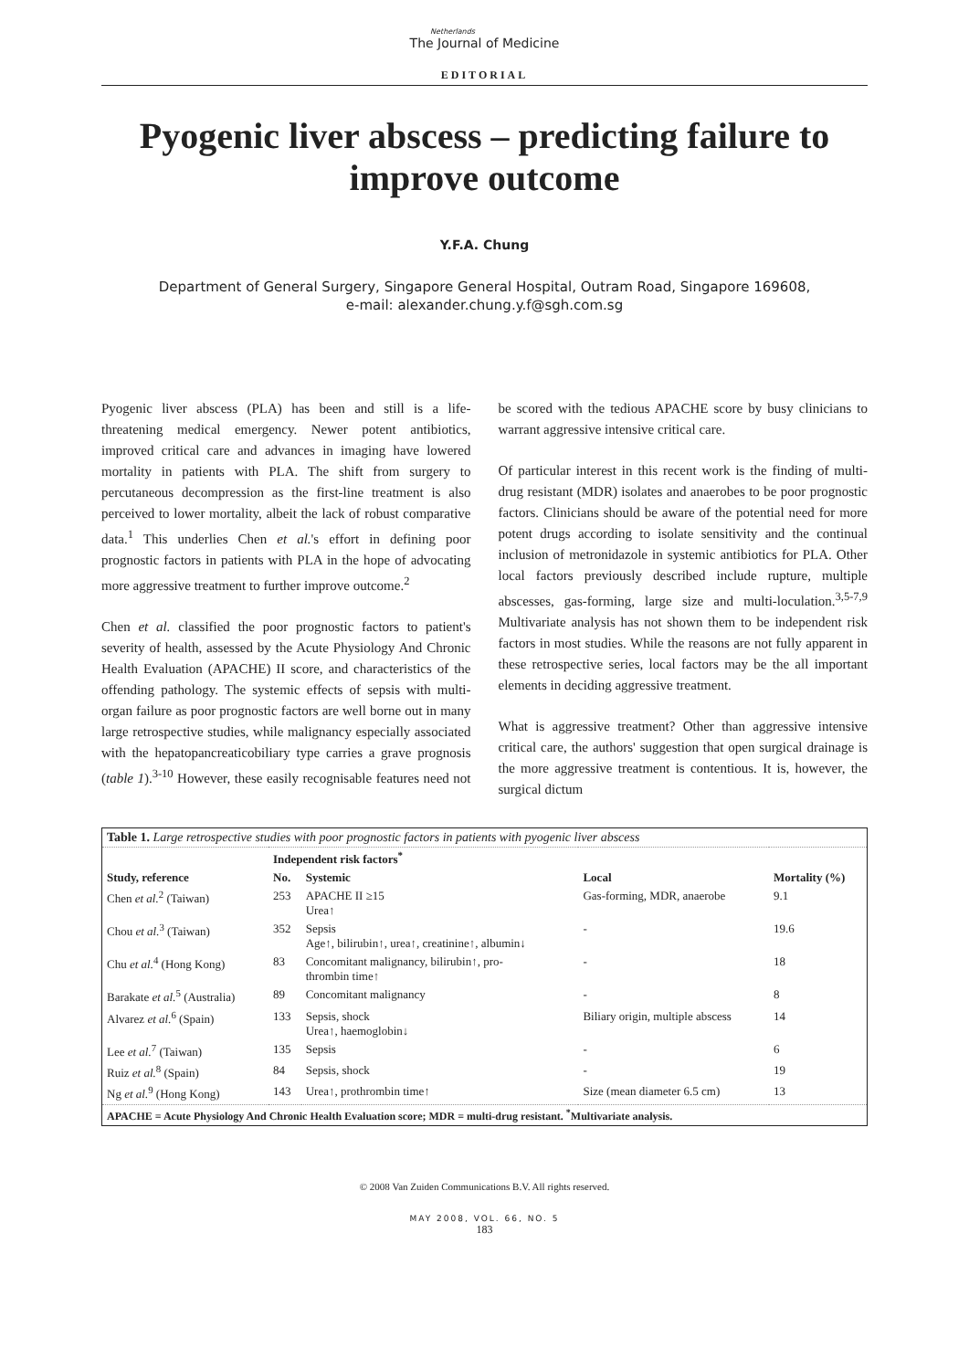Netherlands
The Journal of Medicine
EDITORIAL
Pyogenic liver abscess – predicting failure to improve outcome
Y.F.A. Chung
Department of General Surgery, Singapore General Hospital, Outram Road, Singapore 169608,
e-mail: alexander.chung.y.f@sgh.com.sg
Pyogenic liver abscess (PLA) has been and still is a life-threatening medical emergency. Newer potent antibiotics, improved critical care and advances in imaging have lowered mortality in patients with PLA. The shift from surgery to percutaneous decompression as the first-line treatment is also perceived to lower mortality, albeit the lack of robust comparative data.<sup>1</sup> This underlies Chen et al.'s effort in defining poor prognostic factors in patients with PLA in the hope of advocating more aggressive treatment to further improve outcome.<sup>2</sup>
Chen et al. classified the poor prognostic factors to patient's severity of health, assessed by the Acute Physiology And Chronic Health Evaluation (APACHE) II score, and characteristics of the offending pathology. The systemic effects of sepsis with multi-organ failure as poor prognostic factors are well borne out in many large retrospective studies, while malignancy especially associated with the hepatopancreaticobiliary type carries a grave prognosis (table 1).<sup>3-10</sup> However, these easily recognisable features need not be scored with the tedious APACHE score by busy clinicians to warrant aggressive intensive critical care.
Of particular interest in this recent work is the finding of multi-drug resistant (MDR) isolates and anaerobes to be poor prognostic factors. Clinicians should be aware of the potential need for more potent drugs according to isolate sensitivity and the continual inclusion of metronidazole in systemic antibiotics for PLA. Other local factors previously described include rupture, multiple abscesses, gas-forming, large size and multi-loculation.<sup>3,5-7,9</sup> Multivariate analysis has not shown them to be independent risk factors in most studies. While the reasons are not fully apparent in these retrospective series, local factors may be the all important elements in deciding aggressive treatment.
What is aggressive treatment? Other than aggressive intensive critical care, the authors' suggestion that open surgical drainage is the more aggressive treatment is contentious. It is, however, the surgical dictum
| Table 1. Large retrospective studies with poor prognostic factors in patients with pyogenic liver abscess | | | | |
| | Independent risk factors<sup>*</sup> | | | |
| Study, reference | No. | Systemic | Local | Mortality (%) |
| Chen et al.<sup>2</sup> (Taiwan) | 253 | APACHE II ≥15 Urea↑ | Gas-forming, MDR, anaerobe | 9.1 |
| Chou et al.<sup>3</sup> (Taiwan) | 352 | Sepsis Age↑, bilirubin↑, urea↑, creatinine↑, albumin↓ | - | 19.6 |
| Chu et al.<sup>4</sup> (Hong Kong) | 83 | Concomitant malignancy, bilirubin↑, pro- thrombin time↑ | - | 18 |
| Barakate et al.<sup>5</sup> (Australia) | 89 | Concomitant malignancy | - | 8 |
| Alvarez et al.<sup>6</sup> (Spain) | 133 | Sepsis, shock Urea↑, haemoglobin↓ | Biliary origin, multiple abscess | 14 |
| Lee et al.<sup>7</sup> (Taiwan) | 135 | Sepsis | - | 6 |
| Ruiz et al.<sup>8</sup> (Spain) | 84 | Sepsis, shock | - | 19 |
| Ng et al.<sup>9</sup> (Hong Kong) | 143 | Urea↑, prothrombin time↑ | Size (mean diameter 6.5 cm) | 13 |
| APACHE = Acute Physiology And Chronic Health Evaluation score; MDR = multi-drug resistant. <sup>*</sup>Multivariate analysis. | | | | |
© 2008 Van Zuiden Communications B.V. All rights reserved.
MAY 2008, VOL. 66, NO. 5
183